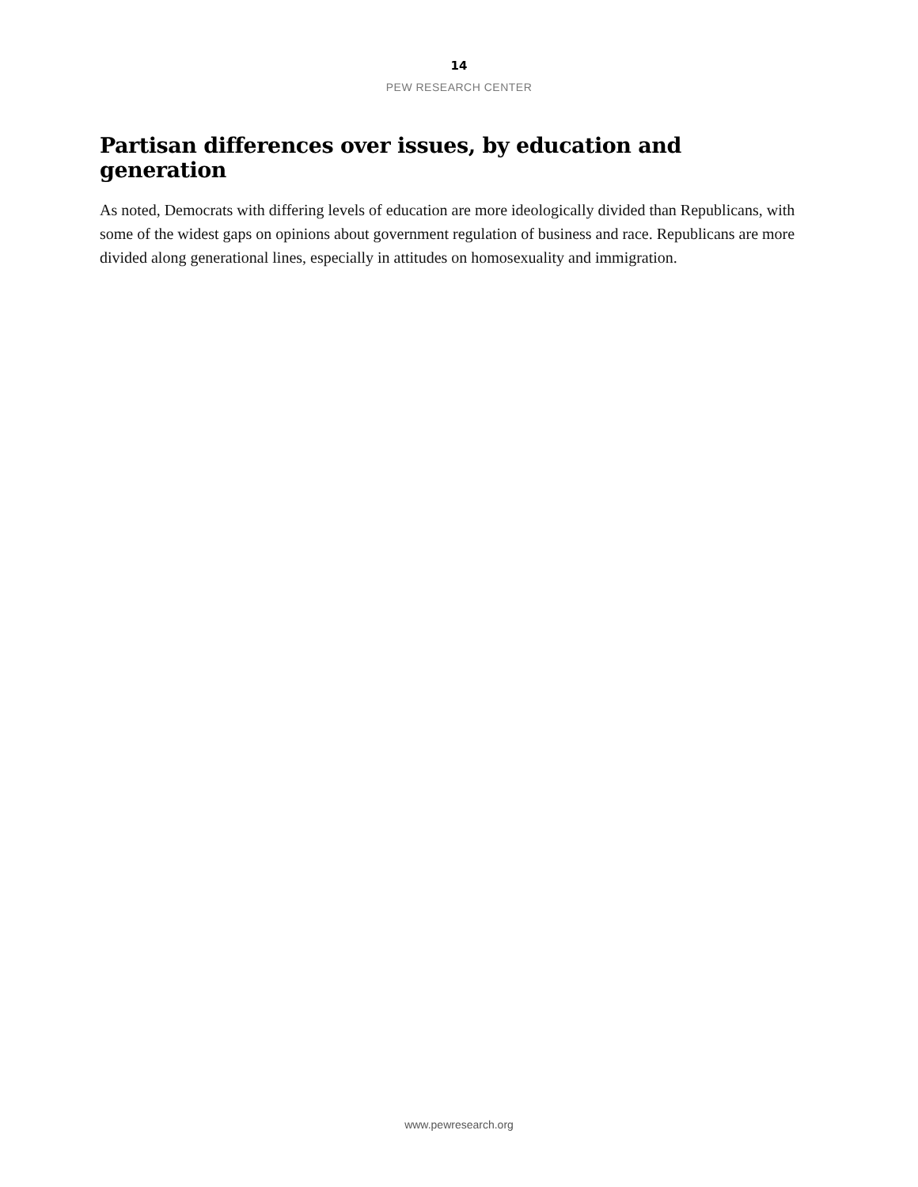14
PEW RESEARCH CENTER
Partisan differences over issues, by education and generation
As noted, Democrats with differing levels of education are more ideologically divided than Republicans, with some of the widest gaps on opinions about government regulation of business and race. Republicans are more divided along generational lines, especially in attitudes on homosexuality and immigration.
www.pewresearch.org